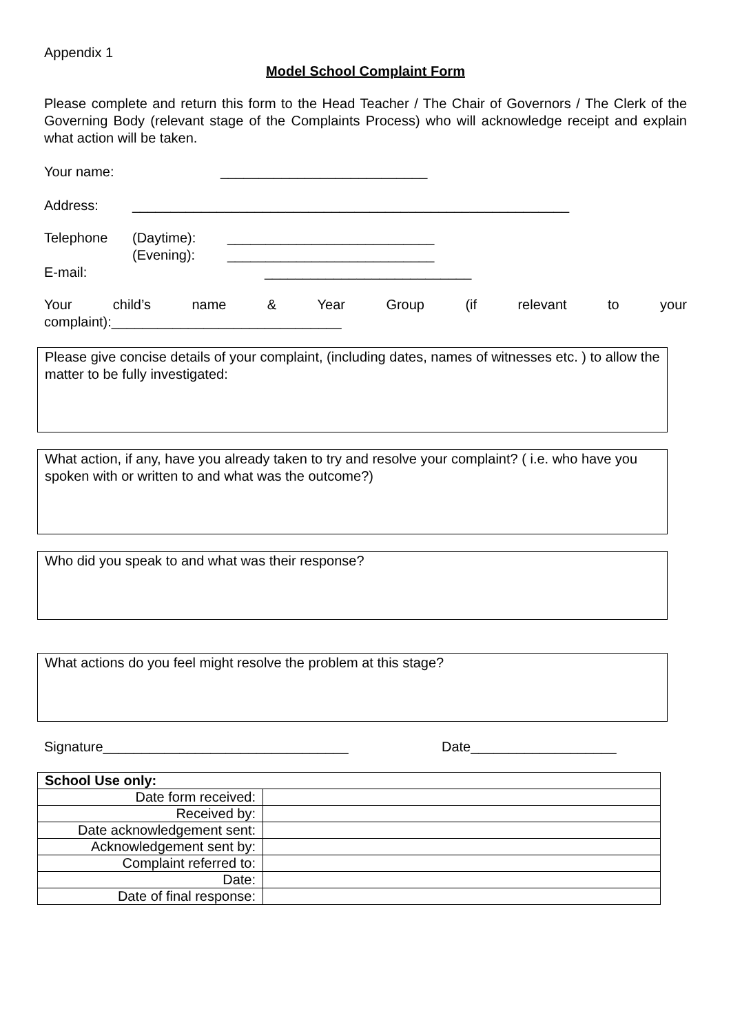Appendix 1
Model School Complaint Form
Please complete and return this form to the Head Teacher / The Chair of Governors / The Clerk of the Governing Body (relevant stage of the Complaints Process) who will acknowledge receipt and explain what action will be taken.
Your name: ___________________________
Address: _________________________________________________________
Telephone (Daytime):
(Evening): ___________________________
___________________________
E-mail: ___________________________
Your child’s name & Year Group (if relevant to your
complaint):______________________________
Please give concise details of your complaint, (including dates, names of witnesses etc. ) to allow the matter to be fully investigated:
What action, if any, have you already taken to try and resolve your complaint? ( i.e. who have you spoken with or written to and what was the outcome?)
Who did you speak to and what was their response?
What actions do you feel might resolve the problem at this stage?
Signature________________________________ Date___________________
| School Use only: | |
| Date form received: | |
| Received by: | |
| Date acknowledgement sent: | |
| Acknowledgement sent by: | |
| Complaint referred to: | |
| Date: | |
| Date of final response: | |